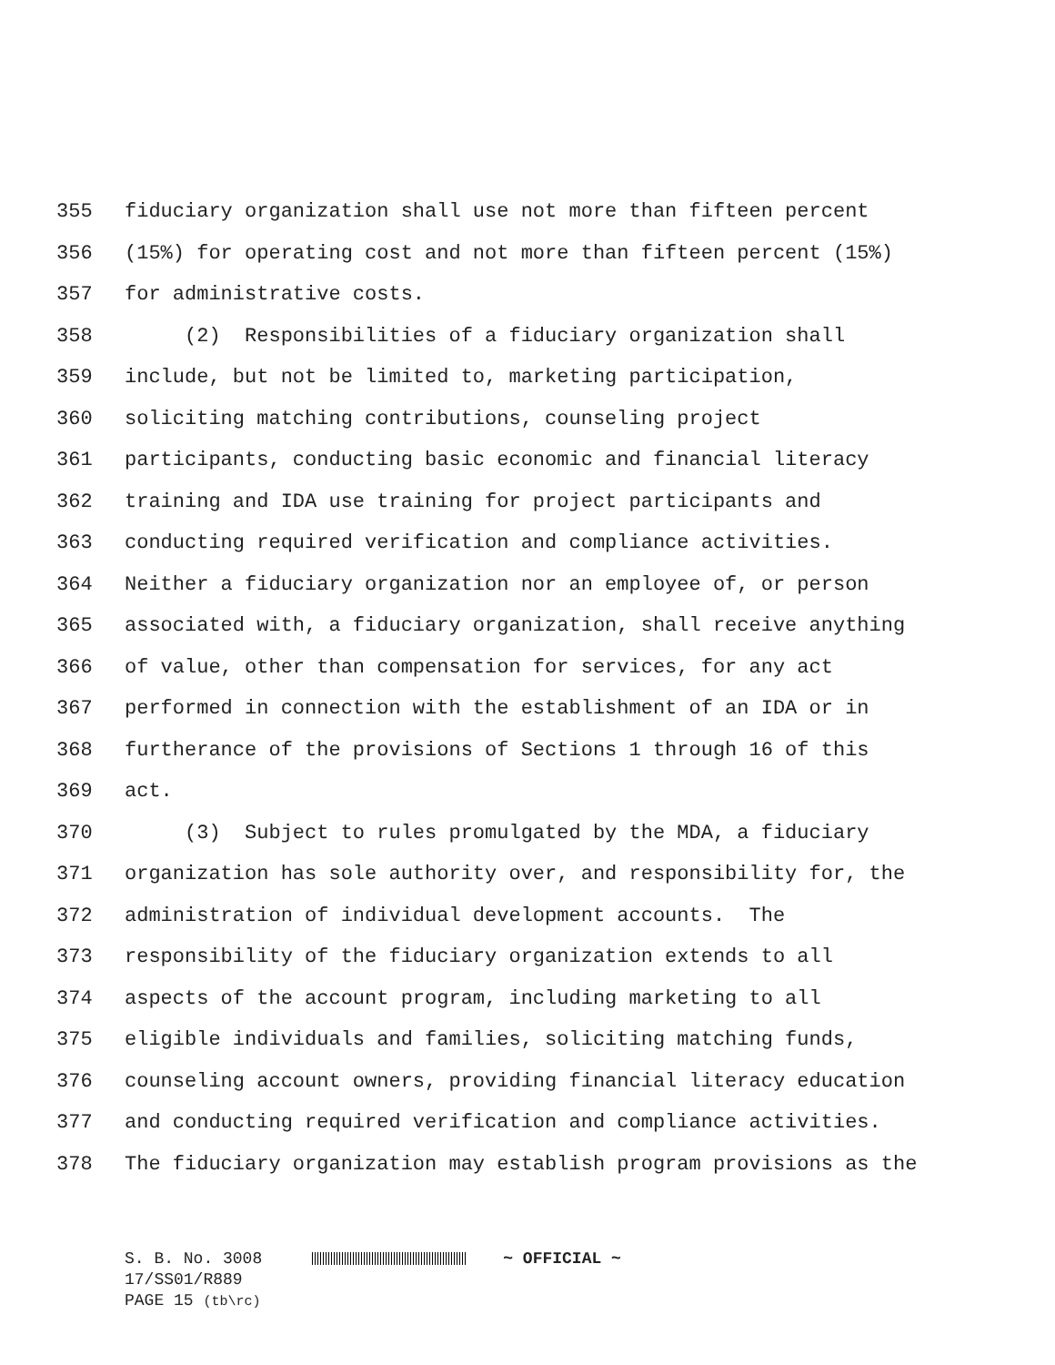355 fiduciary organization shall use not more than fifteen percent
356 (15%) for operating cost and not more than fifteen percent (15%)
357 for administrative costs.
358 (2) Responsibilities of a fiduciary organization shall
359 include, but not be limited to, marketing participation,
360 soliciting matching contributions, counseling project
361 participants, conducting basic economic and financial literacy
362 training and IDA use training for project participants and
363 conducting required verification and compliance activities.
364 Neither a fiduciary organization nor an employee of, or person
365 associated with, a fiduciary organization, shall receive anything
366 of value, other than compensation for services, for any act
367 performed in connection with the establishment of an IDA or in
368 furtherance of the provisions of Sections 1 through 16 of this
369 act.
370 (3) Subject to rules promulgated by the MDA, a fiduciary
371 organization has sole authority over, and responsibility for, the
372 administration of individual development accounts. The
373 responsibility of the fiduciary organization extends to all
374 aspects of the account program, including marketing to all
375 eligible individuals and families, soliciting matching funds,
376 counseling account owners, providing financial literacy education
377 and conducting required verification and compliance activities.
378 The fiduciary organization may establish program provisions as the
S. B. No. 3008 ~ OFFICIAL ~
17/SS01/R889
PAGE 15 (tb\rc)